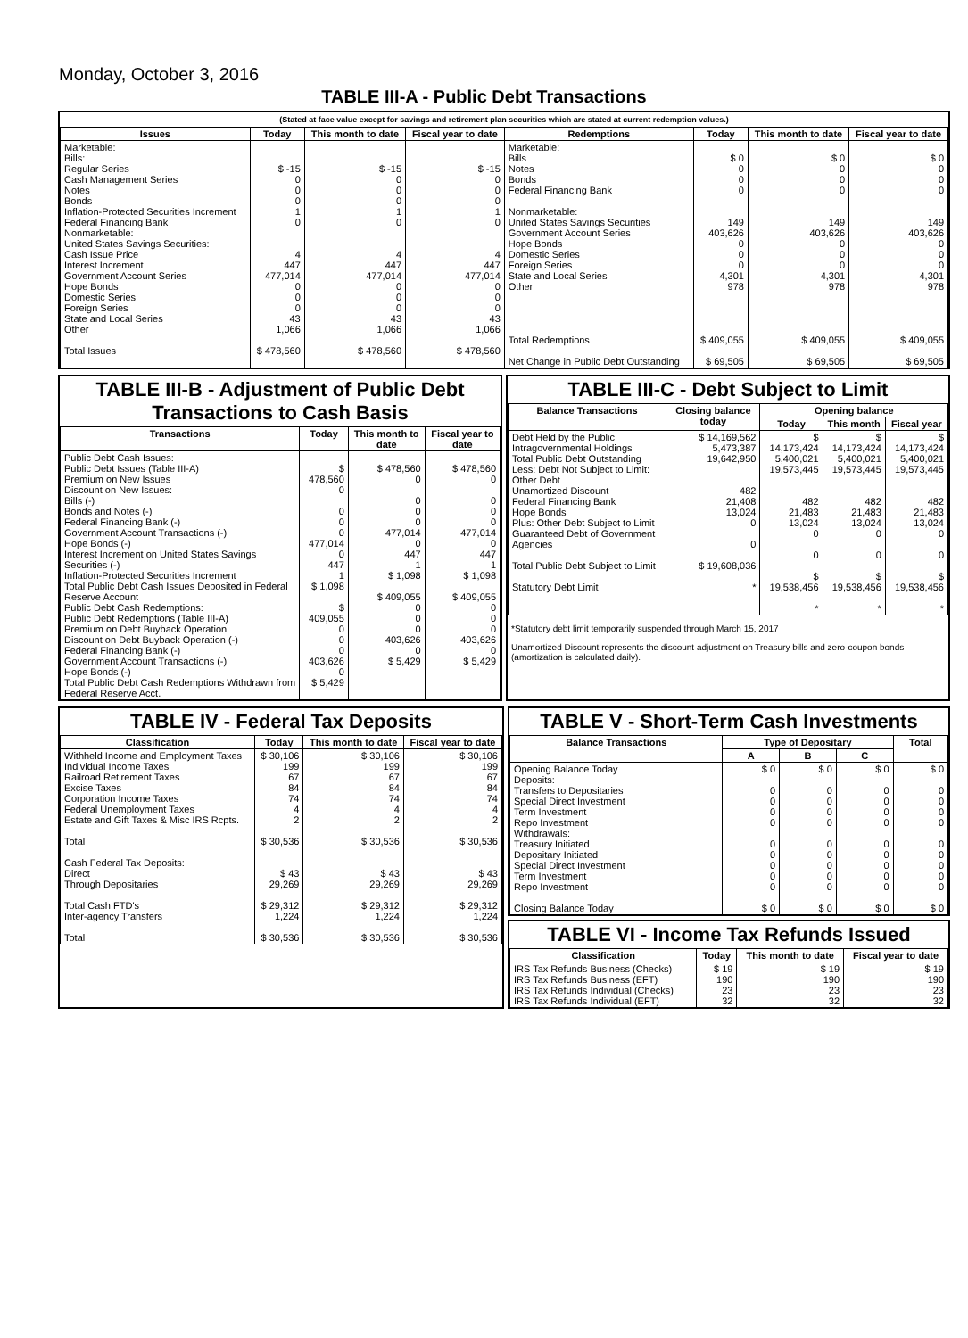Monday, October 3, 2016
TABLE III-A - Public Debt Transactions
(Stated at face value except for savings and retirement plan securities which are stated at current redemption values.)
| Issues | Today | This month to date | Fiscal year to date | Redemptions | Today | This month to date | Fiscal year to date |
| --- | --- | --- | --- | --- | --- | --- | --- |
| Marketable: Bills: Regular Series Cash Management Series Notes Bonds Inflation-Protected Securities Increment Federal Financing Bank Nonmarketable: United States Savings Securities: Cash Issue Price Interest Increment Government Account Series Hope Bonds Domestic Series Foreign Series State and Local Series Other Total Issues | $ -15 0 0 0 1 0 4 447 477,014 0 0 0 43 1,066 $ 478,560 | $ -15 0 0 0 1 0 4 447 477,014 0 0 0 43 1,066 $ 478,560 | $ -15 0 0 0 1 0 4 447 477,014 0 0 0 43 1,066 $ 478,560 | Marketable: Bills Notes Bonds Federal Financing Bank Nonmarketable: United States Savings Securities Government Account Series Hope Bonds Domestic Series Foreign Series State and Local Series Other Total Redemptions Net Change in Public Debt Outstanding | $ 0 0 0 0 149 403,626 0 0 0 4,301 978 $ 409,055 $ 69,505 | $ 0 0 0 0 149 403,626 0 0 0 4,301 978 $ 409,055 $ 69,505 | $ 0 0 0 0 149 403,626 0 0 0 4,301 978 $ 409,055 $ 69,505 |
TABLE III-B - Adjustment of Public Debt Transactions to Cash Basis
| Transactions | Today | This month to date | Fiscal year to date |
| --- | --- | --- | --- |
| Public Debt Cash Issues: Public Debt Issues (Table III-A) Premium on New Issues Discount on New Issues: Bills (-) Bonds and Notes (-) Federal Financing Bank (-) Government Account Transactions (-) Hope Bonds (-) Interest Increment on United States Savings Securities (-) Inflation-Protected Securities Increment Total Public Debt Cash Issues Deposited in Federal Reserve Account Public Debt Cash Redemptions: Public Debt Redemptions (Table III-A) Premium on Debt Buyback Operation Discount on Debt Buyback Operation (-) Federal Financing Bank (-) Government Account Transactions (-) Hope Bonds (-) Total Public Debt Cash Redemptions Withdrawn from Federal Reserve Acct. | $ 478,560 0 0 0 0 477,014 0 447 1 $ 1,098 $ 409,055 0 0 0 403,626 0 $ 5,429 | $ 478,560 0 0 0 0 477,014 0 447 1 $ 1,098 $ 409,055 0 0 0 403,626 0 $ 5,429 | $ 478,560 0 0 0 0 477,014 0 447 1 $ 1,098 $ 409,055 0 0 0 403,626 0 $ 5,429 |
TABLE III-C - Debt Subject to Limit
| Balance Transactions | Closing balance today | Opening balance | | |
| --- | --- | --- | --- | --- |
| | | Today | This month | Fiscal year |
| Debt Held by the Public Intragovernmental Holdings Total Public Debt Outstanding Less: Debt Not Subject to Limit: Other Debt Unamortized Discount Federal Financing Bank Hope Bonds Plus: Other Debt Subject to Limit Guaranteed Debt of Government Agencies Total Public Debt Subject to Limit Statutory Debt Limit | $ 14,169,562 5,473,387 19,642,950 482 21,408 13,024 0 0 $ 19,608,036 * | $ 14,173,424 5,400,021 19,573,445 482 21,483 13,024 0 0 $ 19,538,456 * | $ 14,173,424 5,400,021 19,573,445 482 21,483 13,024 0 0 $ 19,538,456 * | $ 14,173,424 5,400,021 19,573,445 482 21,483 13,024 0 0 $ 19,538,456 * |
*Statutory debt limit temporarily suspended through March 15, 2017
Unamortized Discount represents the discount adjustment on Treasury bills and zero-coupon bonds (amortization is calculated daily).
TABLE IV - Federal Tax Deposits
| Classification | Today | This month to date | Fiscal year to date |
| --- | --- | --- | --- |
| Withheld Income and Employment Taxes Individual Income Taxes Railroad Retirement Taxes Excise Taxes Corporation Income Taxes Federal Unemployment Taxes Estate and Gift Taxes & Misc IRS Rcpts. Total Cash Federal Tax Deposits: Direct Through Depositaries Total Cash FTD's Inter-agency Transfers Total | $ 30,106 199 67 84 74 4 2 $ 30,536 $ 43 29,269 $ 29,312 1,224 $ 30,536 | $ 30,106 199 67 84 74 4 2 $ 30,536 $ 43 29,269 $ 29,312 1,224 $ 30,536 | $ 30,106 199 67 84 74 4 2 $ 30,536 $ 43 29,269 $ 29,312 1,224 $ 30,536 |
TABLE V - Short-Term Cash Investments
| Balance Transactions | Type of Depositary | | | Total |
| --- | --- | --- | --- | --- |
| | A | B | C | |
| Opening Balance Today Deposits: Transfers to Depositaries Special Direct Investment Term Investment Repo Investment Withdrawals: Treasury Initiated Depositary Initiated Special Direct Investment Term Investment Repo Investment Closing Balance Today | $ 0 0 0 0 0 0 0 0 0 0 $ 0 | $ 0 0 0 0 0 0 0 0 0 0 $ 0 | $ 0 0 0 0 0 0 0 0 0 0 $ 0 | $ 0 0 0 0 0 0 0 0 0 0 $ 0 |
TABLE VI - Income Tax Refunds Issued
| Classification | Today | This month to date | Fiscal year to date |
| --- | --- | --- | --- |
| IRS Tax Refunds Business (Checks) IRS Tax Refunds Business (EFT) IRS Tax Refunds Individual (Checks) IRS Tax Refunds Individual (EFT) | $ 19 190 23 32 | $ 19 190 23 32 | $ 19 190 23 32 |